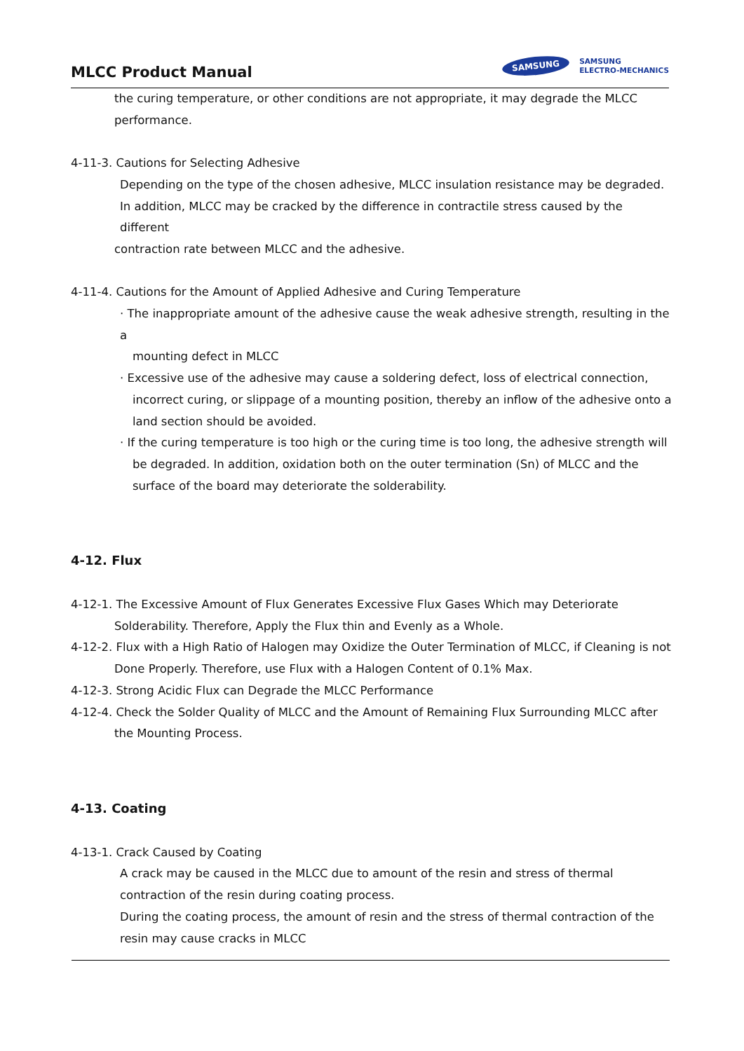MLCC Product Manual
SAMSUNG SAMSUNG
ELECTRO-MECHANICS
the curing temperature, or other conditions are not appropriate, it may degrade the MLCC
performance.
4-11-3. Cautions for Selecting Adhesive
Depending on the type of the chosen adhesive, MLCC insulation resistance may be degraded.
In addition, MLCC may be cracked by the difference in contractile stress caused by the different
contraction rate between MLCC and the adhesive.
4-11-4. Cautions for the Amount of Applied Adhesive and Curing Temperature
· The inappropriate amount of the adhesive cause the weak adhesive strength, resulting in the a
mounting defect in MLCC
· Excessive use of the adhesive may cause a soldering defect, loss of electrical connection,
incorrect curing, or slippage of a mounting position, thereby an inflow of the adhesive onto a
land section should be avoided.
· If the curing temperature is too high or the curing time is too long, the adhesive strength will
be degraded. In addition, oxidation both on the outer termination (Sn) of MLCC and the
surface of the board may deteriorate the solderability.
4-12. Flux
4-12-1. The Excessive Amount of Flux Generates Excessive Flux Gases Which may Deteriorate Solderability. Therefore, Apply the Flux thin and Evenly as a Whole.
4-12-2. Flux with a High Ratio of Halogen may Oxidize the Outer Termination of MLCC, if Cleaning is not Done Properly. Therefore, use Flux with a Halogen Content of 0.1% Max.
4-12-3. Strong Acidic Flux can Degrade the MLCC Performance
4-12-4. Check the Solder Quality of MLCC and the Amount of Remaining Flux Surrounding MLCC after the Mounting Process.
4-13. Coating
4-13-1. Crack Caused by Coating
A crack may be caused in the MLCC due to amount of the resin and stress of thermal
contraction of the resin during coating process.
During the coating process, the amount of resin and the stress of thermal contraction of the
resin may cause cracks in MLCC